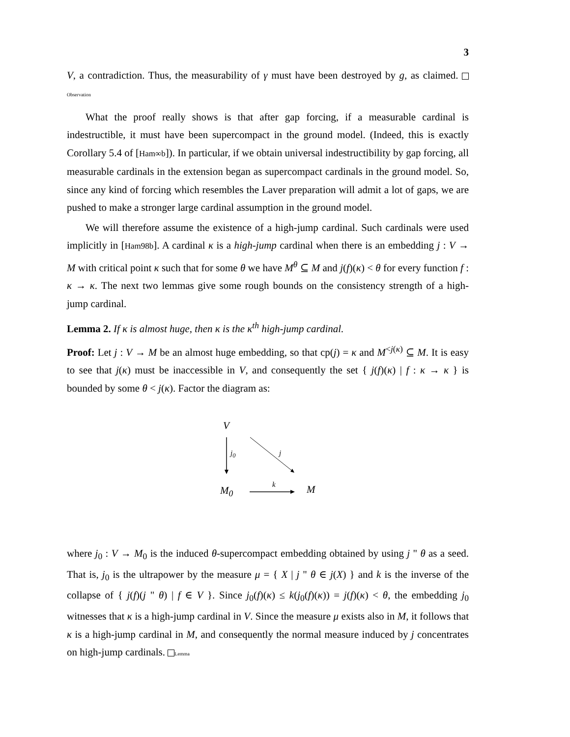3
V, a contradiction. Thus, the measurability of γ must have been destroyed by g, as claimed. Observation
What the proof really shows is that after gap forcing, if a measurable cardinal is indestructible, it must have been supercompact in the ground model. (Indeed, this is exactly Corollary 5.4 of [Ham∞b]). In particular, if we obtain universal indestructibility by gap forcing, all measurable cardinals in the extension began as supercompact cardinals in the ground model. So, since any kind of forcing which resembles the Laver preparation will admit a lot of gaps, we are pushed to make a stronger large cardinal assumption in the ground model.
We will therefore assume the existence of a high-jump cardinal. Such cardinals were used implicitly in [Ham98b]. A cardinal κ is a high-jump cardinal when there is an embedding j : V → M with critical point κ such that for some θ we have M<sup>θ</sup> ⊆ M and j(f)(κ) < θ for every function f : κ → κ. The next two lemmas give some rough bounds on the consistency strength of a high-jump cardinal.
Lemma 2. If κ is almost huge, then κ is the κ<sup>th</sup> high-jump cardinal.
Proof: Let j : V → M be an almost huge embedding, so that cp(j) = κ and M<sup><j(κ)</sup> ⊆ M. It is easy to see that j(κ) must be inaccessible in V, and consequently the set { j(f)(κ) | f : κ → κ } is bounded by some θ < j(κ). Factor the diagram as:
V
j<sub>0</sub> j
M<sub>0</sub>
k
M
where j<sub>0</sub> : V → M<sub>0</sub> is the induced θ-supercompact embedding obtained by using j " θ as a seed. That is, j<sub>0</sub> is the ultrapower by the measure μ = { X | j " θ ∈ j(X) } and k is the inverse of the collapse of { j(f)(j " θ) | f ∈ V }. Since j<sub>0</sub>(f)(κ) ≤ k(j<sub>0</sub>(f)(κ)) = j(f)(κ) < θ, the embedding j<sub>0</sub> witnesses that κ is a high-jump cardinal in V. Since the measure μ exists also in M, it follows that κ is a high-jump cardinal in M, and consequently the normal measure induced by j concentrates on high-jump cardinals. Lemma